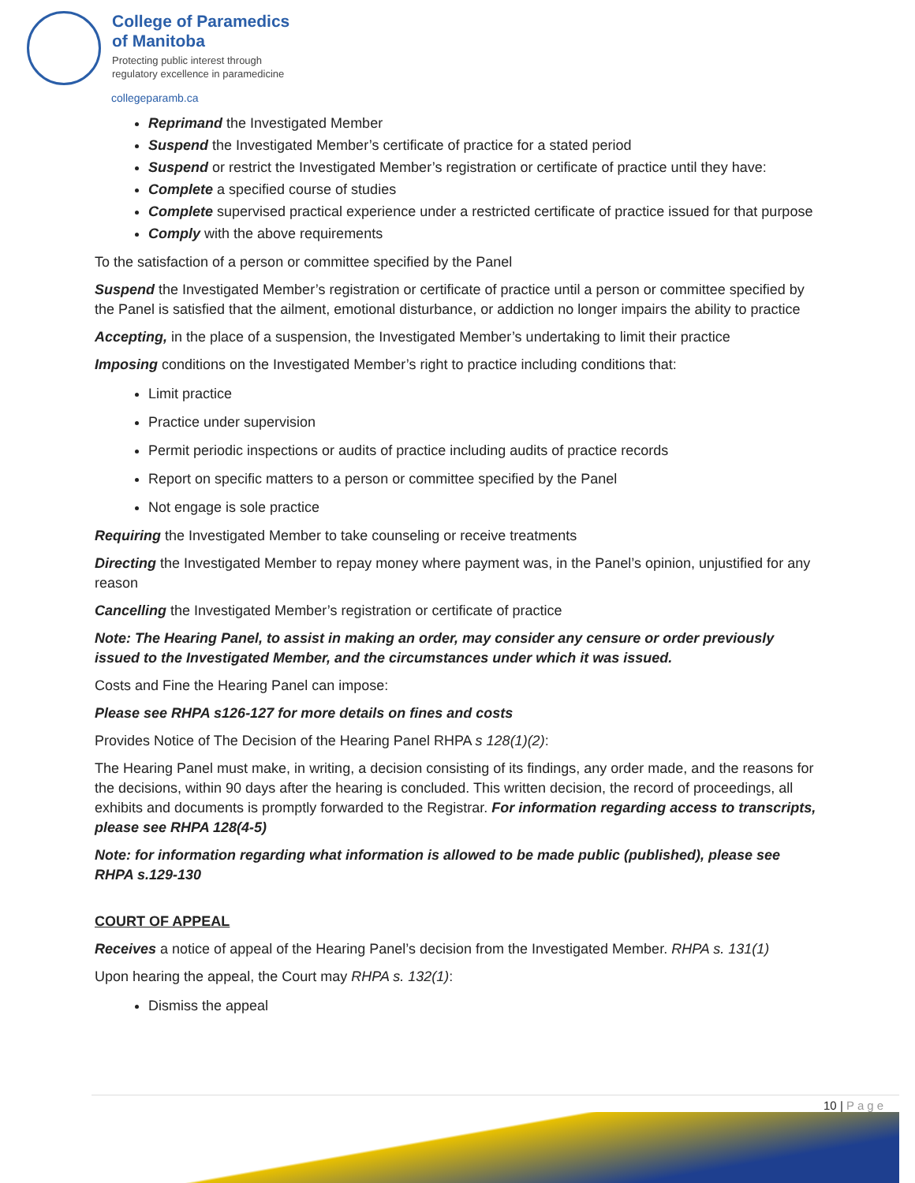College of Paramedics
of Manitoba
Protecting public interest through
regulatory excellence in paramedicine
collegeparamb.ca
Reprimand the Investigated Member
Suspend the Investigated Member’s certificate of practice for a stated period
Suspend or restrict the Investigated Member’s registration or certificate of practice until they have:
Complete a specified course of studies
Complete supervised practical experience under a restricted certificate of practice issued for that purpose
Comply with the above requirements
To the satisfaction of a person or committee specified by the Panel
Suspend the Investigated Member’s registration or certificate of practice until a person or committee specified by the Panel is satisfied that the ailment, emotional disturbance, or addiction no longer impairs the ability to practice
Accepting, in the place of a suspension, the Investigated Member’s undertaking to limit their practice
Imposing conditions on the Investigated Member’s right to practice including conditions that:
Limit practice
Practice under supervision
Permit periodic inspections or audits of practice including audits of practice records
Report on specific matters to a person or committee specified by the Panel
Not engage is sole practice
Requiring the Investigated Member to take counseling or receive treatments
Directing the Investigated Member to repay money where payment was, in the Panel’s opinion, unjustified for any reason
Cancelling the Investigated Member’s registration or certificate of practice
Note: The Hearing Panel, to assist in making an order, may consider any censure or order previously issued to the Investigated Member, and the circumstances under which it was issued.
Costs and Fine the Hearing Panel can impose:
Please see RHPA s126-127 for more details on fines and costs
Provides Notice of The Decision of the Hearing Panel RHPA s 128(1)(2):
The Hearing Panel must make, in writing, a decision consisting of its findings, any order made, and the reasons for the decisions, within 90 days after the hearing is concluded. This written decision, the record of proceedings, all exhibits and documents is promptly forwarded to the Registrar. For information regarding access to transcripts, please see RHPA 128(4-5)
Note: for information regarding what information is allowed to be made public (published), please see RHPA s.129-130
COURT OF APPEAL
Receives a notice of appeal of the Hearing Panel’s decision from the Investigated Member. RHPA s. 131(1)
Upon hearing the appeal, the Court may RHPA s. 132(1):
Dismiss the appeal
10 | Page